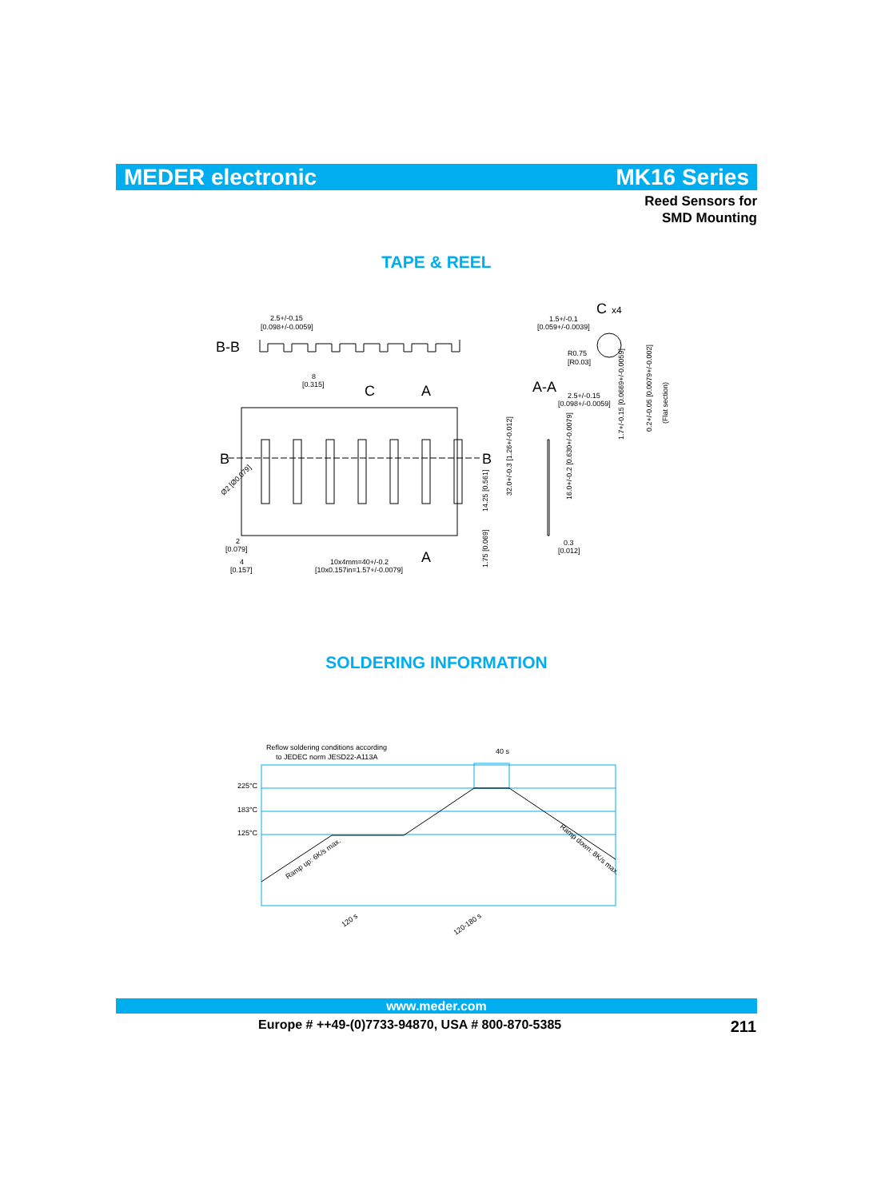MEDER electronic MK16 Series
Reed Sensors for
SMD Mounting
TAPE & REEL
B-B
2.5+/-0.15
[0.098+/-0.0059]
B
B
C
A
A
8
[0.315]
2
[0.079]
4
[0.157]
10x4mm=40+/-0.2
[10x0.157in=1.57+/-0.0079]
Ø2 [Ø0.079]
32.0+/-0.3 [1.26+/-0.012]
14.25 [0.561]
1.75 [0.069]
A-A
2.5+/-0.15
[0.098+/-0.0059]
16.0+/-0.2 [0.630+/-0.0079]
0.3
[0.012]
C
x4
1.5+/-0.1
[0.059+/-0.0039]
R0.75
[R0.03]
1.7+/-0.15 [0.0669+/-0.0059]
0.2+/-0.05 [0.0079+/-0.002]
(Flat section)
SOLDERING INFORMATION
Reflow soldering conditions according
to JEDEC norm JESD22-A113A
225°C
183°C
125°C
40 s
Ramp up: 6K/s max.
Ramp down: 8K/s max.
120 s
120-180 s
www.meder.com
Europe # ++49-(0)7733-94870, USA # 800-870-5385
211